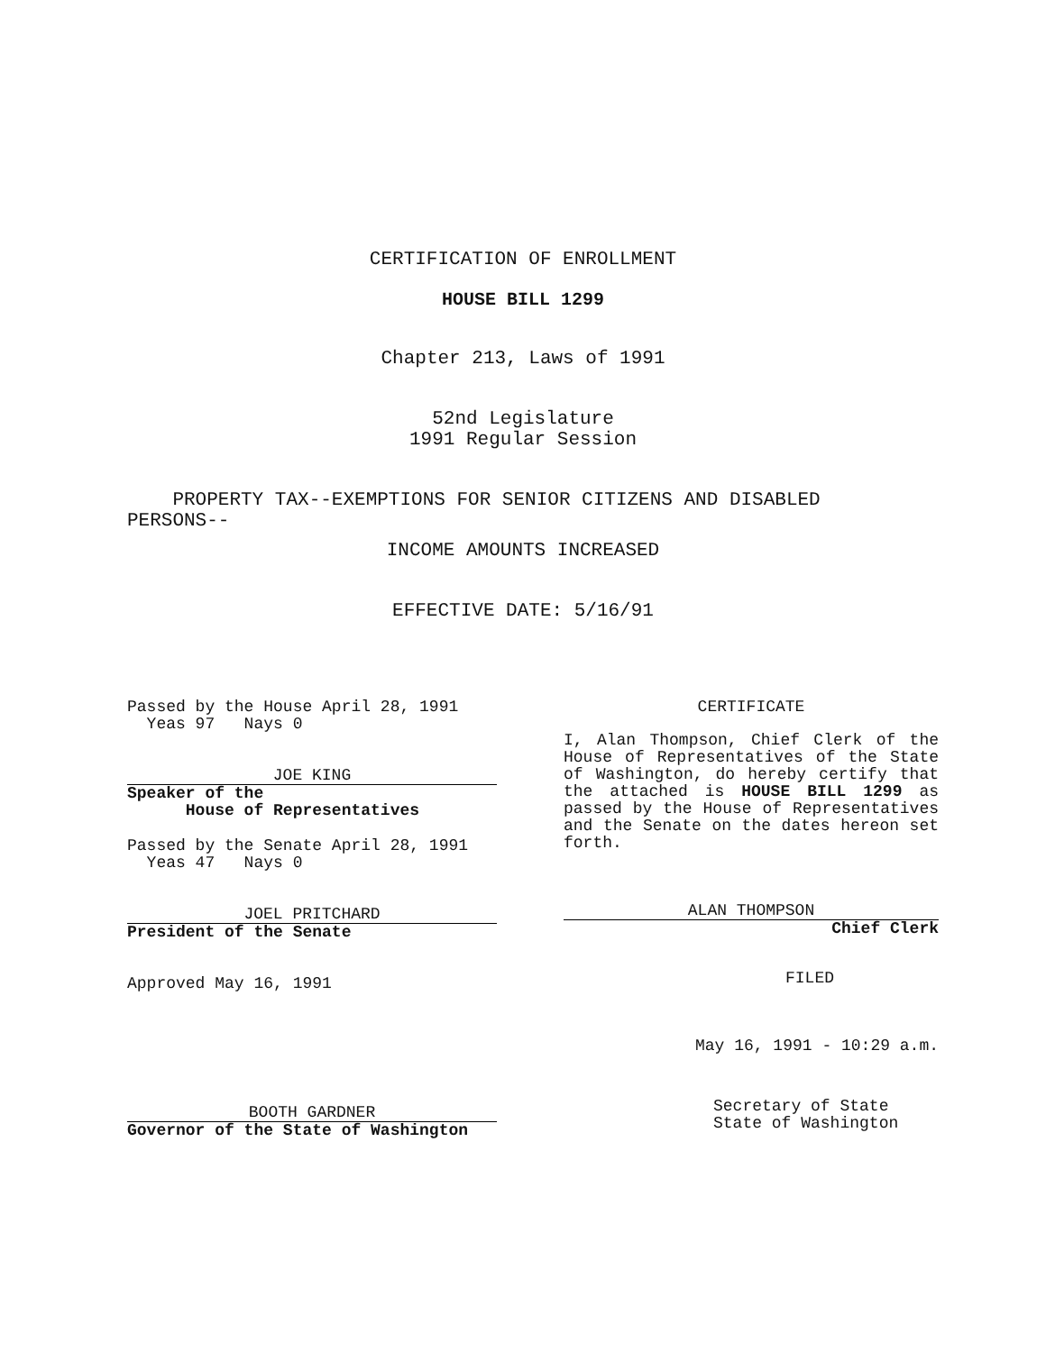CERTIFICATION OF ENROLLMENT
HOUSE BILL 1299
Chapter 213, Laws of 1991
52nd Legislature
1991 Regular Session
PROPERTY TAX--EXEMPTIONS FOR SENIOR CITIZENS AND DISABLED
PERSONS--
INCOME AMOUNTS INCREASED
EFFECTIVE DATE: 5/16/91
Passed by the House April 28, 1991
Yeas 97 Nays 0
JOE KING
Speaker of the
House of Representatives
Passed by the Senate April 28, 1991
Yeas 47 Nays 0
JOEL PRITCHARD
President of the Senate
Approved May 16, 1991
BOOTH GARDNER
Governor of the State of Washington
CERTIFICATE
I, Alan Thompson, Chief Clerk of the House of Representatives of the State of Washington, do hereby certify that the attached is HOUSE BILL 1299 as passed by the House of Representatives and the Senate on the dates hereon set forth.
ALAN THOMPSON
Chief Clerk
FILED
May 16, 1991 - 10:29 a.m.
Secretary of State
State of Washington